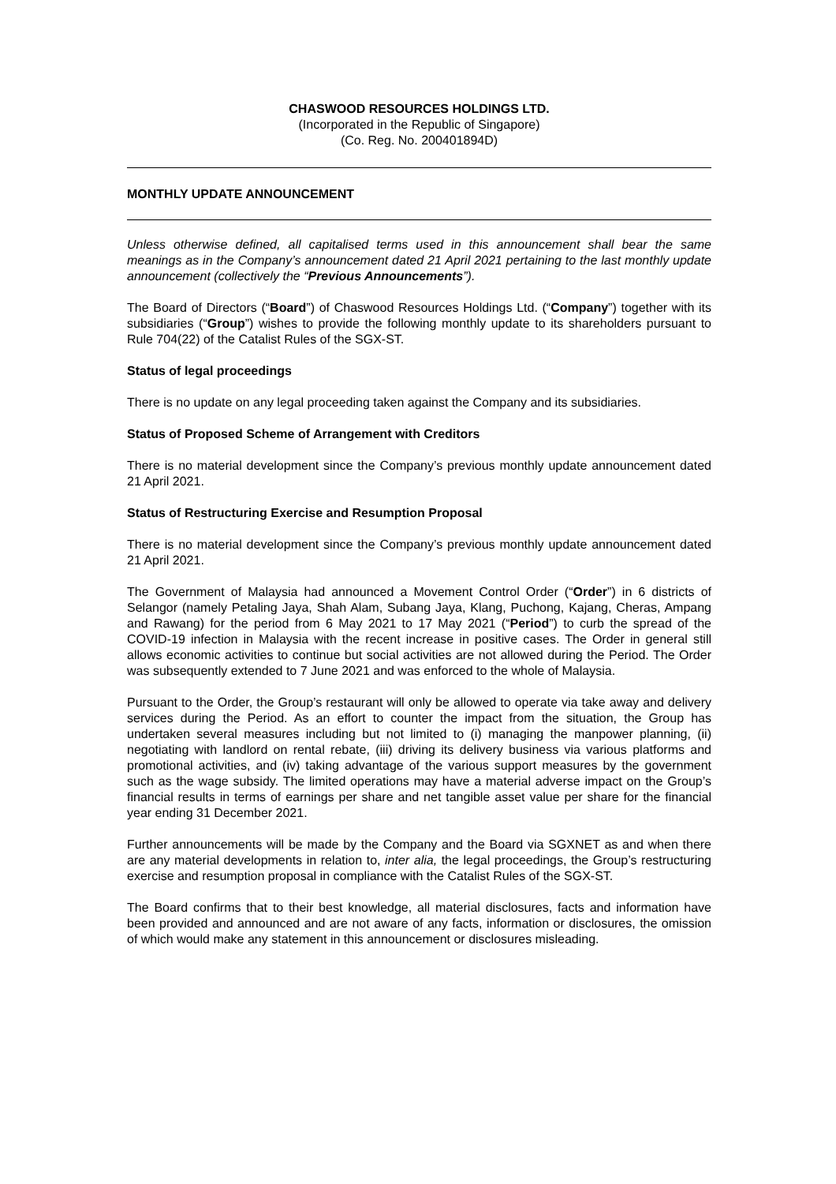CHASWOOD RESOURCES HOLDINGS LTD.
(Incorporated in the Republic of Singapore)
(Co. Reg. No. 200401894D)
MONTHLY UPDATE ANNOUNCEMENT
Unless otherwise defined, all capitalised terms used in this announcement shall bear the same meanings as in the Company’s announcement dated 21 April 2021 pertaining to the last monthly update announcement (collectively the “Previous Announcements”).
The Board of Directors (“Board”) of Chaswood Resources Holdings Ltd. (“Company”) together with its subsidiaries (“Group”) wishes to provide the following monthly update to its shareholders pursuant to Rule 704(22) of the Catalist Rules of the SGX-ST.
Status of legal proceedings
There is no update on any legal proceeding taken against the Company and its subsidiaries.
Status of Proposed Scheme of Arrangement with Creditors
There is no material development since the Company’s previous monthly update announcement dated 21 April 2021.
Status of Restructuring Exercise and Resumption Proposal
There is no material development since the Company’s previous monthly update announcement dated 21 April 2021.
The Government of Malaysia had announced a Movement Control Order (“Order”) in 6 districts of Selangor (namely Petaling Jaya, Shah Alam, Subang Jaya, Klang, Puchong, Kajang, Cheras, Ampang and Rawang) for the period from 6 May 2021 to 17 May 2021 (“Period”) to curb the spread of the COVID-19 infection in Malaysia with the recent increase in positive cases. The Order in general still allows economic activities to continue but social activities are not allowed during the Period. The Order was subsequently extended to 7 June 2021 and was enforced to the whole of Malaysia.
Pursuant to the Order, the Group’s restaurant will only be allowed to operate via take away and delivery services during the Period. As an effort to counter the impact from the situation, the Group has undertaken several measures including but not limited to (i) managing the manpower planning, (ii) negotiating with landlord on rental rebate, (iii) driving its delivery business via various platforms and promotional activities, and (iv) taking advantage of the various support measures by the government such as the wage subsidy. The limited operations may have a material adverse impact on the Group’s financial results in terms of earnings per share and net tangible asset value per share for the financial year ending 31 December 2021.
Further announcements will be made by the Company and the Board via SGXNET as and when there are any material developments in relation to, inter alia, the legal proceedings, the Group’s restructuring exercise and resumption proposal in compliance with the Catalist Rules of the SGX-ST.
The Board confirms that to their best knowledge, all material disclosures, facts and information have been provided and announced and are not aware of any facts, information or disclosures, the omission of which would make any statement in this announcement or disclosures misleading.